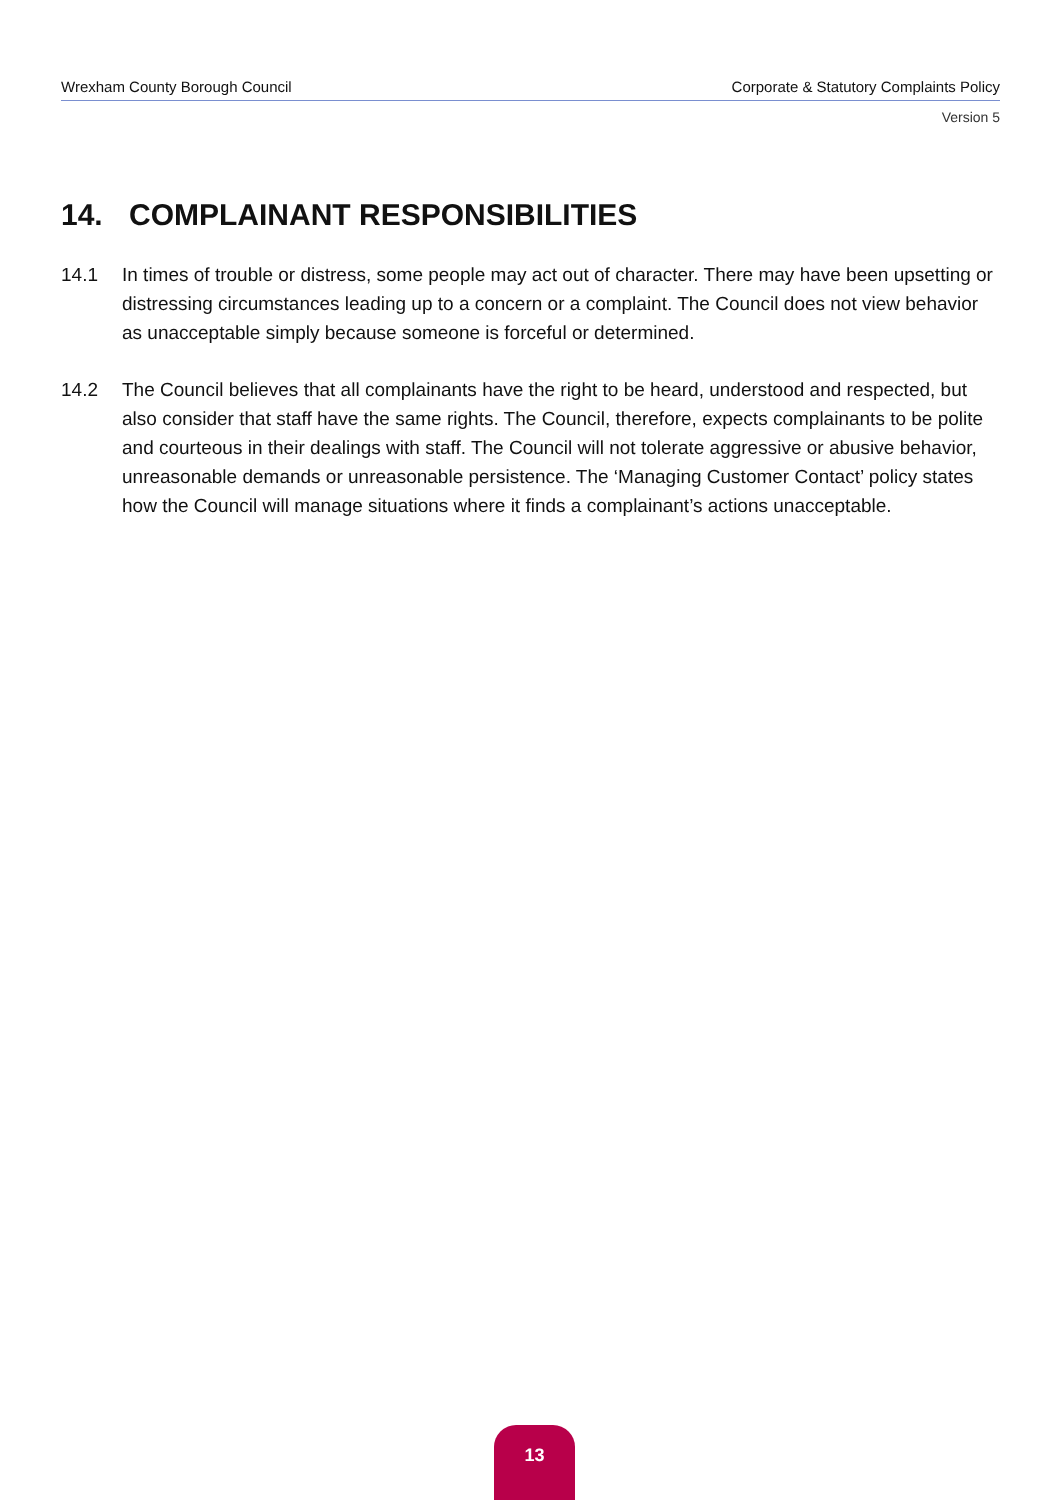Wrexham County Borough Council Corporate & Statutory Complaints Policy
Version 5
14. COMPLAINANT RESPONSIBILITIES
14.1 In times of trouble or distress, some people may act out of character. There may have been upsetting or distressing circumstances leading up to a concern or a complaint. The Council does not view behavior as unacceptable simply because someone is forceful or determined.
14.2 The Council believes that all complainants have the right to be heard, understood and respected, but also consider that staff have the same rights. The Council, therefore, expects complainants to be polite and courteous in their dealings with staff. The Council will not tolerate aggressive or abusive behavior, unreasonable demands or unreasonable persistence. The ‘Managing Customer Contact’ policy states how the Council will manage situations where it finds a complainant’s actions unacceptable.
13